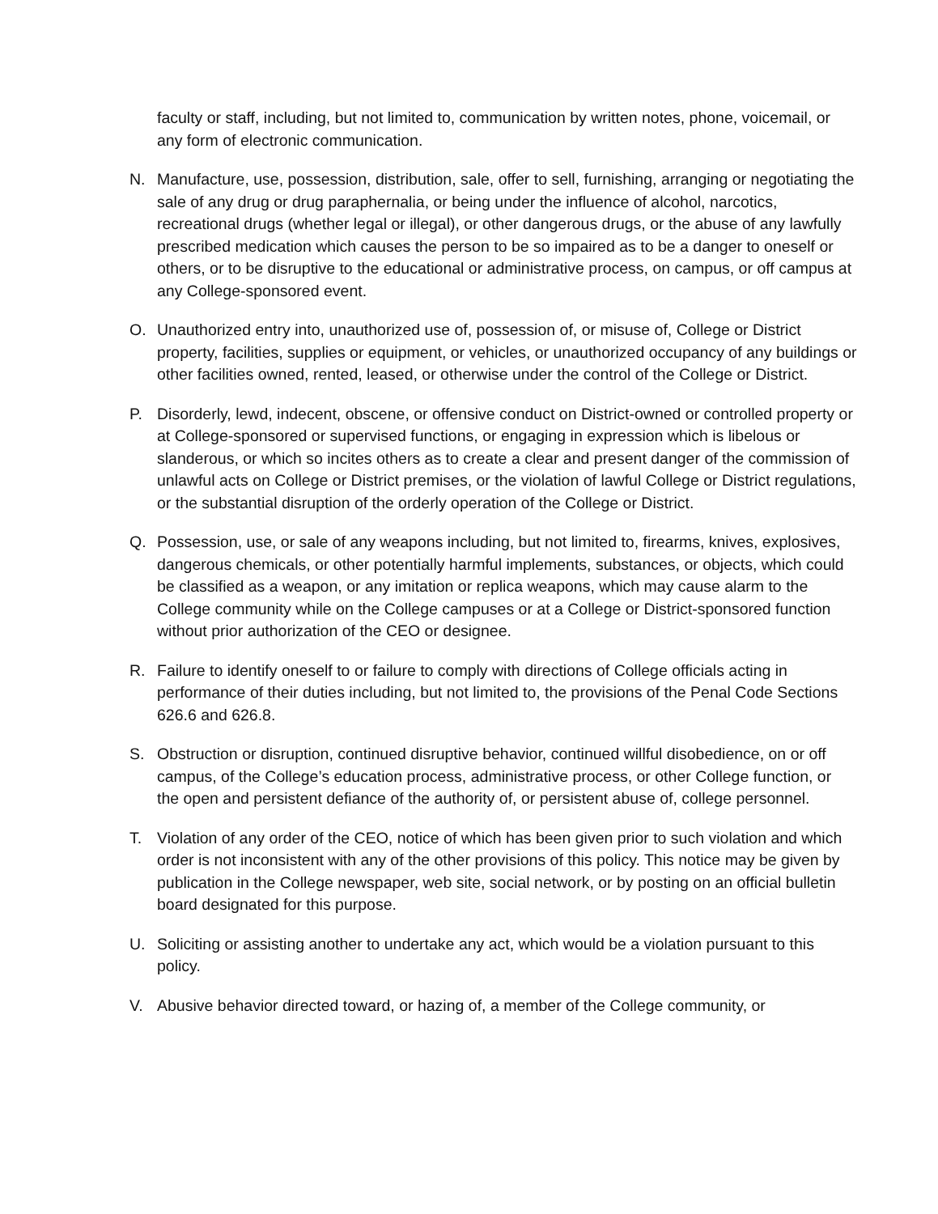faculty or staff, including, but not limited to, communication by written notes, phone, voicemail, or any form of electronic communication.
N. Manufacture, use, possession, distribution, sale, offer to sell, furnishing, arranging or negotiating the sale of any drug or drug paraphernalia, or being under the influence of alcohol, narcotics, recreational drugs (whether legal or illegal), or other dangerous drugs, or the abuse of any lawfully prescribed medication which causes the person to be so impaired as to be a danger to oneself or others, or to be disruptive to the educational or administrative process, on campus, or off campus at any College-sponsored event.
O. Unauthorized entry into, unauthorized use of, possession of, or misuse of, College or District property, facilities, supplies or equipment, or vehicles, or unauthorized occupancy of any buildings or other facilities owned, rented, leased, or otherwise under the control of the College or District.
P. Disorderly, lewd, indecent, obscene, or offensive conduct on District-owned or controlled property or at College-sponsored or supervised functions, or engaging in expression which is libelous or slanderous, or which so incites others as to create a clear and present danger of the commission of unlawful acts on College or District premises, or the violation of lawful College or District regulations, or the substantial disruption of the orderly operation of the College or District.
Q. Possession, use, or sale of any weapons including, but not limited to, firearms, knives, explosives, dangerous chemicals, or other potentially harmful implements, substances, or objects, which could be classified as a weapon, or any imitation or replica weapons, which may cause alarm to the College community while on the College campuses or at a College or District-sponsored function without prior authorization of the CEO or designee.
R. Failure to identify oneself to or failure to comply with directions of College officials acting in performance of their duties including, but not limited to, the provisions of the Penal Code Sections 626.6 and 626.8.
S. Obstruction or disruption, continued disruptive behavior, continued willful disobedience, on or off campus, of the College’s education process, administrative process, or other College function, or the open and persistent defiance of the authority of, or persistent abuse of, college personnel.
T. Violation of any order of the CEO, notice of which has been given prior to such violation and which order is not inconsistent with any of the other provisions of this policy. This notice may be given by publication in the College newspaper, web site, social network, or by posting on an official bulletin board designated for this purpose.
U. Soliciting or assisting another to undertake any act, which would be a violation pursuant to this policy.
V. Abusive behavior directed toward, or hazing of, a member of the College community, or